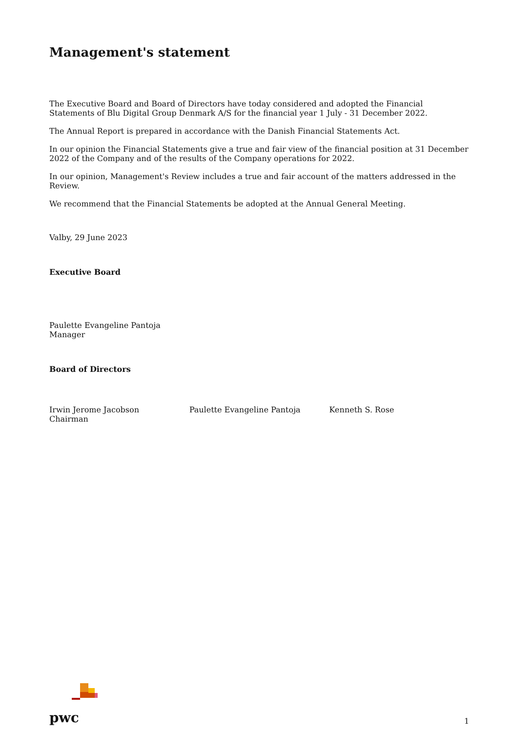Management's statement
The Executive Board and Board of Directors have today considered and adopted the Financial Statements of Blu Digital Group Denmark A/S for the financial year 1 July - 31 December 2022.
The Annual Report is prepared in accordance with the Danish Financial Statements Act.
In our opinion the Financial Statements give a true and fair view of the financial position at 31 December 2022 of the Company and of the results of the Company operations for 2022.
In our opinion, Management's Review includes a true and fair account of the matters addressed in the Review.
We recommend that the Financial Statements be adopted at the Annual General Meeting.
Valby, 29 June 2023
Executive Board
Paulette Evangeline Pantoja
Manager
Board of Directors
Irwin Jerome Jacobson
Chairman
Paulette Evangeline Pantoja Kenneth S. Rose
pwc
1